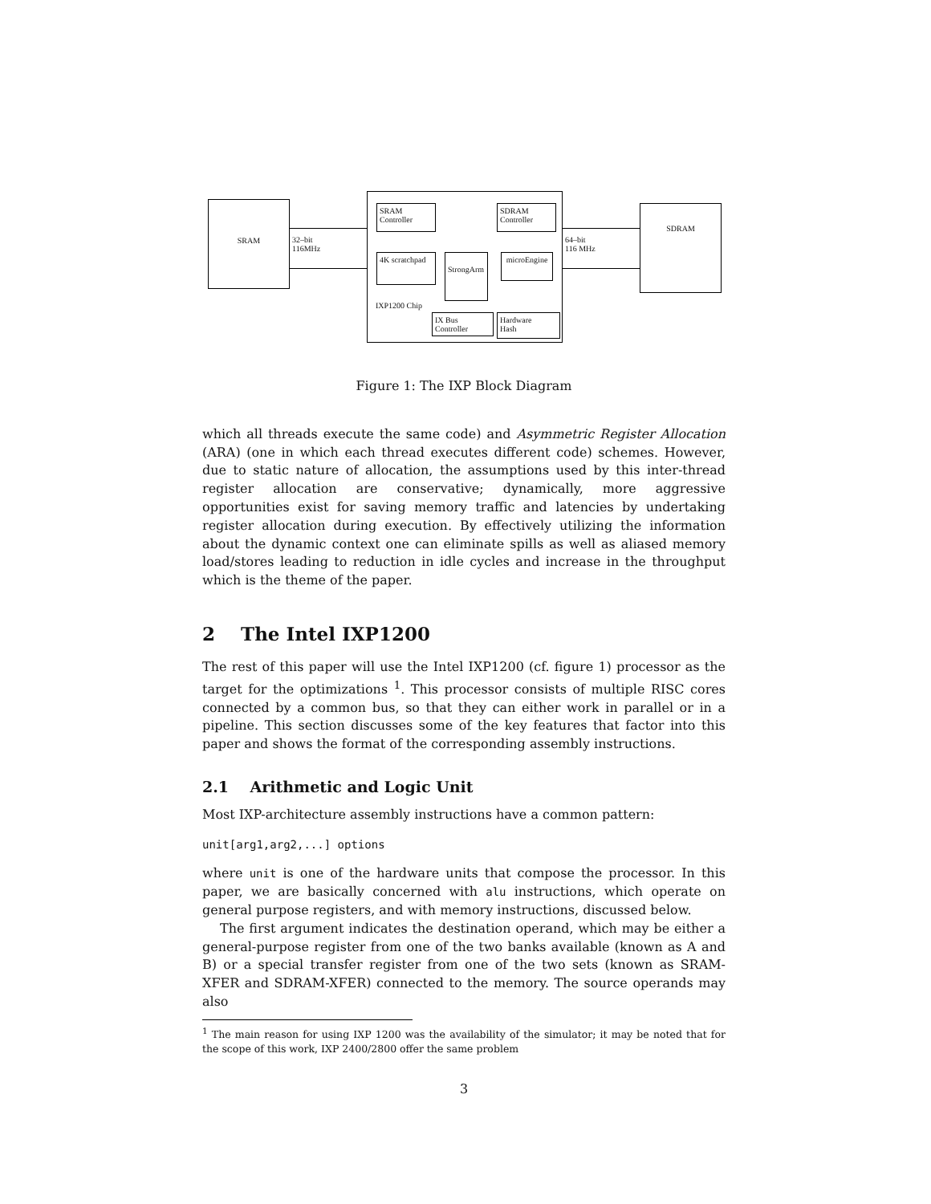SRAM
32–bit
116MHz
SRAM
Controller
SDRAM
Controller
4K scratchpad
StrongArm
microEngine
IXP1200 Chip
IX Bus Controller
Hardware
Hash
64–bit
116 MHz
SDRAM
Figure 1: The IXP Block Diagram
which all threads execute the same code) and Asymmetric Register Allocation (ARA) (one in which each thread executes different code) schemes. However, due to static nature of allocation, the assumptions used by this inter-thread register allocation are conservative; dynamically, more aggressive opportunities exist for saving memory traffic and latencies by undertaking register allocation during execution. By effectively utilizing the information about the dynamic context one can eliminate spills as well as aliased memory load/stores leading to reduction in idle cycles and increase in the throughput which is the theme of the paper.
2 The Intel IXP1200
The rest of this paper will use the Intel IXP1200 (cf. figure 1) processor as the target for the optimizations <sup>1</sup>. This processor consists of multiple RISC cores connected by a common bus, so that they can either work in parallel or in a pipeline. This section discusses some of the key features that factor into this paper and shows the format of the corresponding assembly instructions.
2.1 Arithmetic and Logic Unit
Most IXP-architecture assembly instructions have a common pattern:
unit[arg1,arg2,...] options
where unit is one of the hardware units that compose the processor. In this paper, we are basically concerned with alu instructions, which operate on general purpose registers, and with memory instructions, discussed below.
The first argument indicates the destination operand, which may be either a general-purpose register from one of the two banks available (known as A and B) or a special transfer register from one of the two sets (known as SRAM-XFER and SDRAM-XFER) connected to the memory. The source operands may also
<sup>1</sup> The main reason for using IXP 1200 was the availability of the simulator; it may be noted that for the scope of this work, IXP 2400/2800 offer the same problem
3